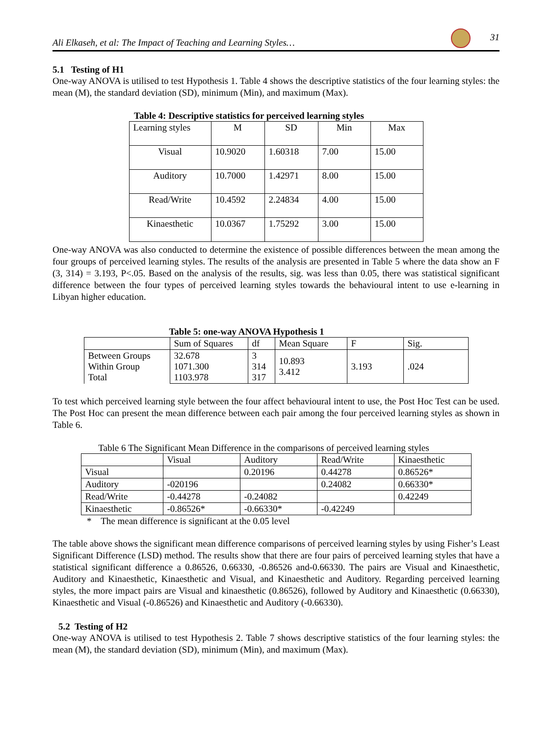Ali Elkaseh, et al: The Impact of Teaching and Learning Styles… 31
5.1 Testing of H1
One-way ANOVA is utilised to test Hypothesis 1. Table 4 shows the descriptive statistics of the four learning styles: the mean (M), the standard deviation (SD), minimum (Min), and maximum (Max).
Table 4: Descriptive statistics for perceived learning styles
| Learning styles | M | SD | Min | Max |
| --- | --- | --- | --- | --- |
| Visual | 10.9020 | 1.60318 | 7.00 | 15.00 |
| Auditory | 10.7000 | 1.42971 | 8.00 | 15.00 |
| Read/Write | 10.4592 | 2.24834 | 4.00 | 15.00 |
| Kinaesthetic | 10.0367 | 1.75292 | 3.00 | 15.00 |
One-way ANOVA was also conducted to determine the existence of possible differences between the mean among the four groups of perceived learning styles. The results of the analysis are presented in Table 5 where the data show an F (3, 314) = 3.193, P<.05. Based on the analysis of the results, sig. was less than 0.05, there was statistical significant difference between the four types of perceived learning styles towards the behavioural intent to use e-learning in Libyan higher education.
Table 5: one-way ANOVA Hypothesis 1
| | Sum of Squares | df | Mean Square | F | Sig. |
| --- | --- | --- | --- | --- | --- |
| Between Groups Within Group Total | 32.678 1071.300 1103.978 | 3 314 317 | 10.893 3.412 | 3.193 | .024 |
To test which perceived learning style between the four affect behavioural intent to use, the Post Hoc Test can be used. The Post Hoc can present the mean difference between each pair among the four perceived learning styles as shown in Table 6.
Table 6 The Significant Mean Difference in the comparisons of perceived learning styles
| | Visual | Auditory | Read/Write | Kinaesthetic |
| --- | --- | --- | --- | --- |
| Visual | | 0.20196 | 0.44278 | 0.86526* |
| Auditory | -020196 | | 0.24082 | 0.66330* |
| Read/Write | -0.44278 | -0.24082 | | 0.42249 |
| Kinaesthetic | -0.86526* | -0.66330* | -0.42249 | |
* The mean difference is significant at the 0.05 level
The table above shows the significant mean difference comparisons of perceived learning styles by using Fisher’s Least Significant Difference (LSD) method. The results show that there are four pairs of perceived learning styles that have a statistical significant difference a 0.86526, 0.66330, -0.86526 and-0.66330. The pairs are Visual and Kinaesthetic, Auditory and Kinaesthetic, Kinaesthetic and Visual, and Kinaesthetic and Auditory. Regarding perceived learning styles, the more impact pairs are Visual and kinaesthetic (0.86526), followed by Auditory and Kinaesthetic (0.66330), Kinaesthetic and Visual (-0.86526) and Kinaesthetic and Auditory (-0.66330).
5.2 Testing of H2
One-way ANOVA is utilised to test Hypothesis 2. Table 7 shows descriptive statistics of the four learning styles: the mean (M), the standard deviation (SD), minimum (Min), and maximum (Max).